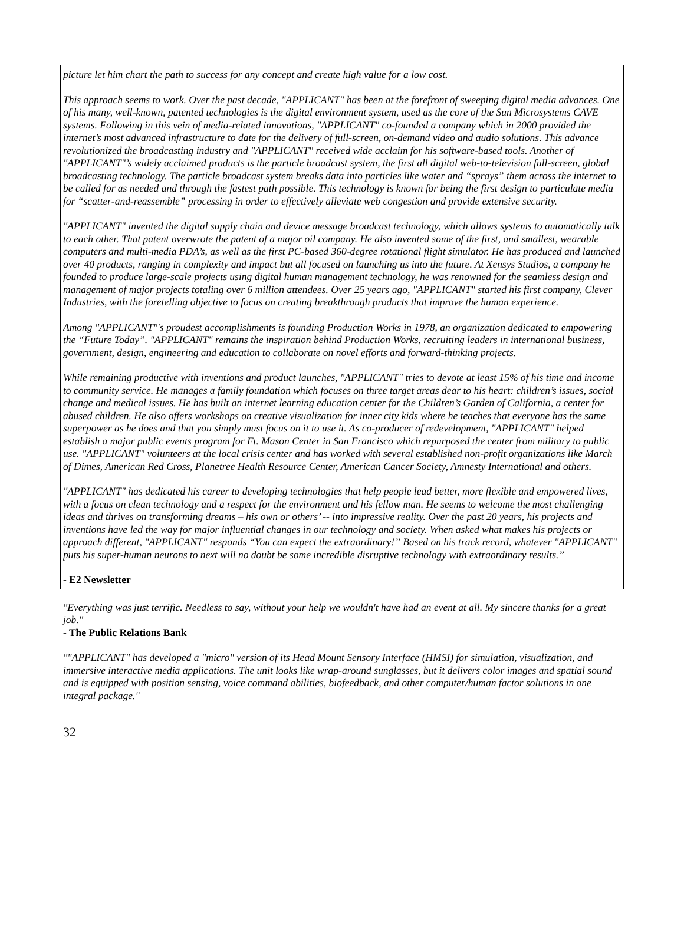picture let him chart the path to success for any concept and create high value for a low cost.
This approach seems to work. Over the past decade, "APPLICANT" has been at the forefront of sweeping digital media advances. One of his many, well-known, patented technologies is the digital environment system, used as the core of the Sun Microsystems CAVE systems. Following in this vein of media-related innovations, "APPLICANT" co-founded a company which in 2000 provided the internet’s most advanced infrastructure to date for the delivery of full-screen, on-demand video and audio solutions. This advance revolutionized the broadcasting industry and "APPLICANT" received wide acclaim for his software-based tools. Another of "APPLICANT"’s widely acclaimed products is the particle broadcast system, the first all digital web-to-television full-screen, global broadcasting technology. The particle broadcast system breaks data into particles like water and “sprays” them across the internet to be called for as needed and through the fastest path possible. This technology is known for being the first design to particulate media for “scatter-and-reassemble” processing in order to effectively alleviate web congestion and provide extensive security.
"APPLICANT" invented the digital supply chain and device message broadcast technology, which allows systems to automatically talk to each other. That patent overwrote the patent of a major oil company. He also invented some of the first, and smallest, wearable computers and multi-media PDA’s, as well as the first PC-based 360-degree rotational flight simulator. He has produced and launched over 40 products, ranging in complexity and impact but all focused on launching us into the future. At Xensys Studios, a company he founded to produce large-scale projects using digital human management technology, he was renowned for the seamless design and management of major projects totaling over 6 million attendees. Over 25 years ago, "APPLICANT" started his first company, Clever Industries, with the foretelling objective to focus on creating breakthrough products that improve the human experience.
Among "APPLICANT"'s proudest accomplishments is founding Production Works in 1978, an organization dedicated to empowering the “Future Today”. "APPLICANT" remains the inspiration behind Production Works, recruiting leaders in international business, government, design, engineering and education to collaborate on novel efforts and forward-thinking projects.
While remaining productive with inventions and product launches, "APPLICANT" tries to devote at least 15% of his time and income to community service. He manages a family foundation which focuses on three target areas dear to his heart: children’s issues, social change and medical issues. He has built an internet learning education center for the Children’s Garden of California, a center for abused children. He also offers workshops on creative visualization for inner city kids where he teaches that everyone has the same superpower as he does and that you simply must focus on it to use it. As co-producer of redevelopment, "APPLICANT" helped establish a major public events program for Ft. Mason Center in San Francisco which repurposed the center from military to public use. "APPLICANT" volunteers at the local crisis center and has worked with several established non-profit organizations like March of Dimes, American Red Cross, Planetree Health Resource Center, American Cancer Society, Amnesty International and others.
"APPLICANT" has dedicated his career to developing technologies that help people lead better, more flexible and empowered lives, with a focus on clean technology and a respect for the environment and his fellow man. He seems to welcome the most challenging ideas and thrives on transforming dreams – his own or others’ -- into impressive reality. Over the past 20 years, his projects and inventions have led the way for major influential changes in our technology and society. When asked what makes his projects or approach different, "APPLICANT" responds “You can expect the extraordinary!” Based on his track record, whatever "APPLICANT" puts his super-human neurons to next will no doubt be some incredible disruptive technology with extraordinary results.”
- E2 Newsletter
"Everything was just terrific. Needless to say, without your help we wouldn't have had an event at all. My sincere thanks for a great job."
- The Public Relations Bank
""APPLICANT" has developed a "micro" version of its Head Mount Sensory Interface (HMSI) for simulation, visualization, and immersive interactive media applications. The unit looks like wrap-around sunglasses, but it delivers color images and spatial sound and is equipped with position sensing, voice command abilities, biofeedback, and other computer/human factor solutions in one integral package."
32